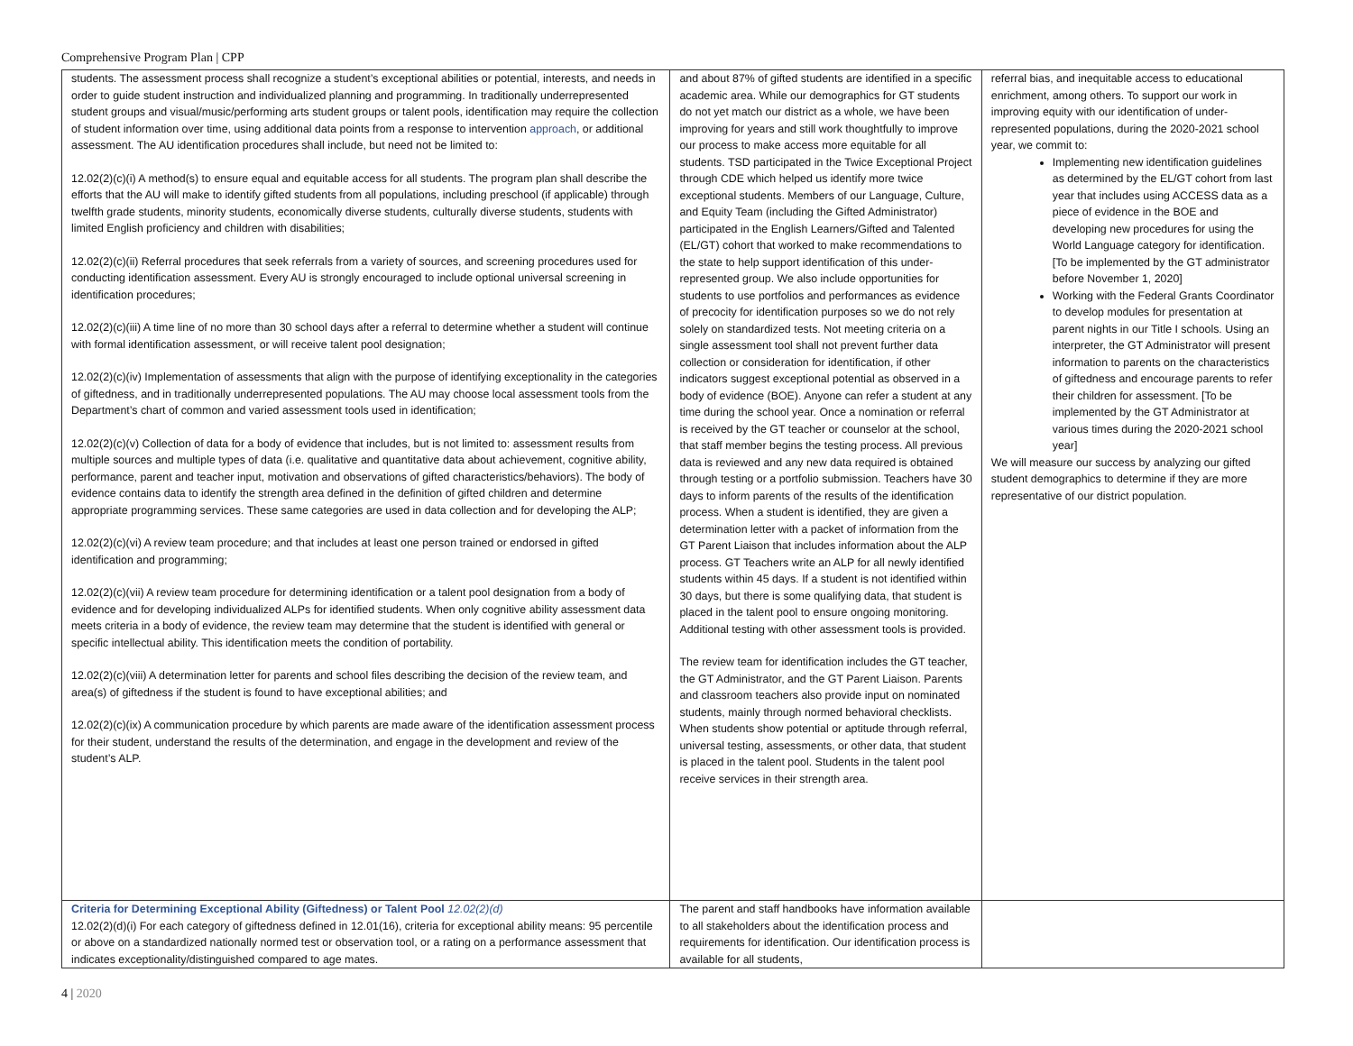Comprehensive Program Plan | CPP
| students. The assessment process shall recognize a student’s exceptional abilities or potential, interests, and needs in order to guide student instruction and individualized planning and programming. In traditionally underrepresented student groups and visual/music/performing arts student groups or talent pools, identification may require the collection of student information over time, using additional data points from a response to intervention approach , or additional assessment. The AU identification procedures shall include, but need not be limited to: 12.02(2)(c)(i) A method(s) to ensure equal and equitable access for all students. The program plan shall describe the efforts that the AU will make to identify gifted students from all populations, including preschool (if applicable) through twelfth grade students, minority students, economically diverse students, culturally diverse students, students with limited English proficiency and children with disabilities; 12.02(2)(c)(ii) Referral procedures that seek referrals from a variety of sources, and screening procedures used for conducting identification assessment. Every AU is strongly encouraged to include optional universal screening in identification procedures; 12.02(2)(c)(iii) A time line of no more than 30 school days after a referral to determine whether a student will continue with formal identification assessment, or will receive talent pool designation; 12.02(2)(c)(iv) Implementation of assessments that align with the purpose of identifying exceptionality in the categories of giftedness, and in traditionally underrepresented populations. The AU may choose local assessment tools from the Department’s chart of common and varied assessment tools used in identification; 12.02(2)(c)(v) Collection of data for a body of evidence that includes, but is not limited to: assessment results from multiple sources and multiple types of data (i.e. qualitative and quantitative data about achievement, cognitive ability, performance, parent and teacher input, motivation and observations of gifted characteristics/behaviors). The body of evidence contains data to identify the strength area defined in the definition of gifted children and determine appropriate programming services. These same categories are used in data collection and for developing the ALP; 12.02(2)(c)(vi) A review team procedure; and that includes at least one person trained or endorsed in gifted identification and programming; 12.02(2)(c)(vii) A review team procedure for determining identification or a talent pool designation from a body of evidence and for developing individualized ALPs for identified students. When only cognitive ability assessment data meets criteria in a body of evidence, the review team may determine that the student is identified with general or specific intellectual ability. This identification meets the condition of portability. 12.02(2)(c)(viii) A determination letter for parents and school files describing the decision of the review team, and area(s) of giftedness if the student is found to have exceptional abilities; and 12.02(2)(c)(ix) A communication procedure by which parents are made aware of the identification assessment process for their student, understand the results of the determination, and engage in the development and review of the student’s ALP. | and about 87% of gifted students are identified in a specific academic area. While our demographics for GT students do not yet match our district as a whole, we have been improving for years and still work thoughtfully to improve our process to make access more equitable for all students. TSD participated in the Twice Exceptional Project through CDE which helped us identify more twice exceptional students. Members of our Language, Culture, and Equity Team (including the Gifted Administrator) participated in the English Learners/Gifted and Talented (EL/GT) cohort that worked to make recommendations to the state to help support identification of this under-represented group. We also include opportunities for students to use portfolios and performances as evidence of precocity for identification purposes so we do not rely solely on standardized tests. Not meeting criteria on a single assessment tool shall not prevent further data collection or consideration for identification, if other indicators suggest exceptional potential as observed in a body of evidence (BOE). Anyone can refer a student at any time during the school year. Once a nomination or referral is received by the GT teacher or counselor at the school, that staff member begins the testing process. All previous data is reviewed and any new data required is obtained through testing or a portfolio submission. Teachers have 30 days to inform parents of the results of the identification process. When a student is identified, they are given a determination letter with a packet of information from the GT Parent Liaison that includes information about the ALP process. GT Teachers write an ALP for all newly identified students within 45 days. If a student is not identified within 30 days, but there is some qualifying data, that student is placed in the talent pool to ensure ongoing monitoring. Additional testing with other assessment tools is provided. The review team for identification includes the GT teacher, the GT Administrator, and the GT Parent Liaison. Parents and classroom teachers also provide input on nominated students, mainly through normed behavioral checklists. When students show potential or aptitude through referral, universal testing, assessments, or other data, that student is placed in the talent pool. Students in the talent pool receive services in their strength area. | referral bias, and inequitable access to educational enrichment, among others. To support our work in improving equity with our identification of under-represented populations, during the 2020-2021 school year, we commit to: Implementing new identification guidelines as determined by the EL/GT cohort from last year that includes using ACCESS data as a piece of evidence in the BOE and developing new procedures for using the World Language category for identification. [To be implemented by the GT administrator before November 1, 2020] Working with the Federal Grants Coordinator to develop modules for presentation at parent nights in our Title I schools. Using an interpreter, the GT Administrator will present information to parents on the characteristics of giftedness and encourage parents to refer their children for assessment. [To be implemented by the GT Administrator at various times during the 2020-2021 school year] We will measure our success by analyzing our gifted student demographics to determine if they are more representative of our district population. |
| Criteria for Determining Exceptional Ability (Giftedness) or Talent Pool 12.02(2)(d) 12.02(2)(d)(i) For each category of giftedness defined in 12.01(16), criteria for exceptional ability means: 95 percentile or above on a standardized nationally normed test or observation tool, or a rating on a performance assessment that indicates exceptionality/distinguished compared to age mates. | The parent and staff handbooks have information available to all stakeholders about the identification process and requirements for identification. Our identification process is available for all students, | |
4 | 2020